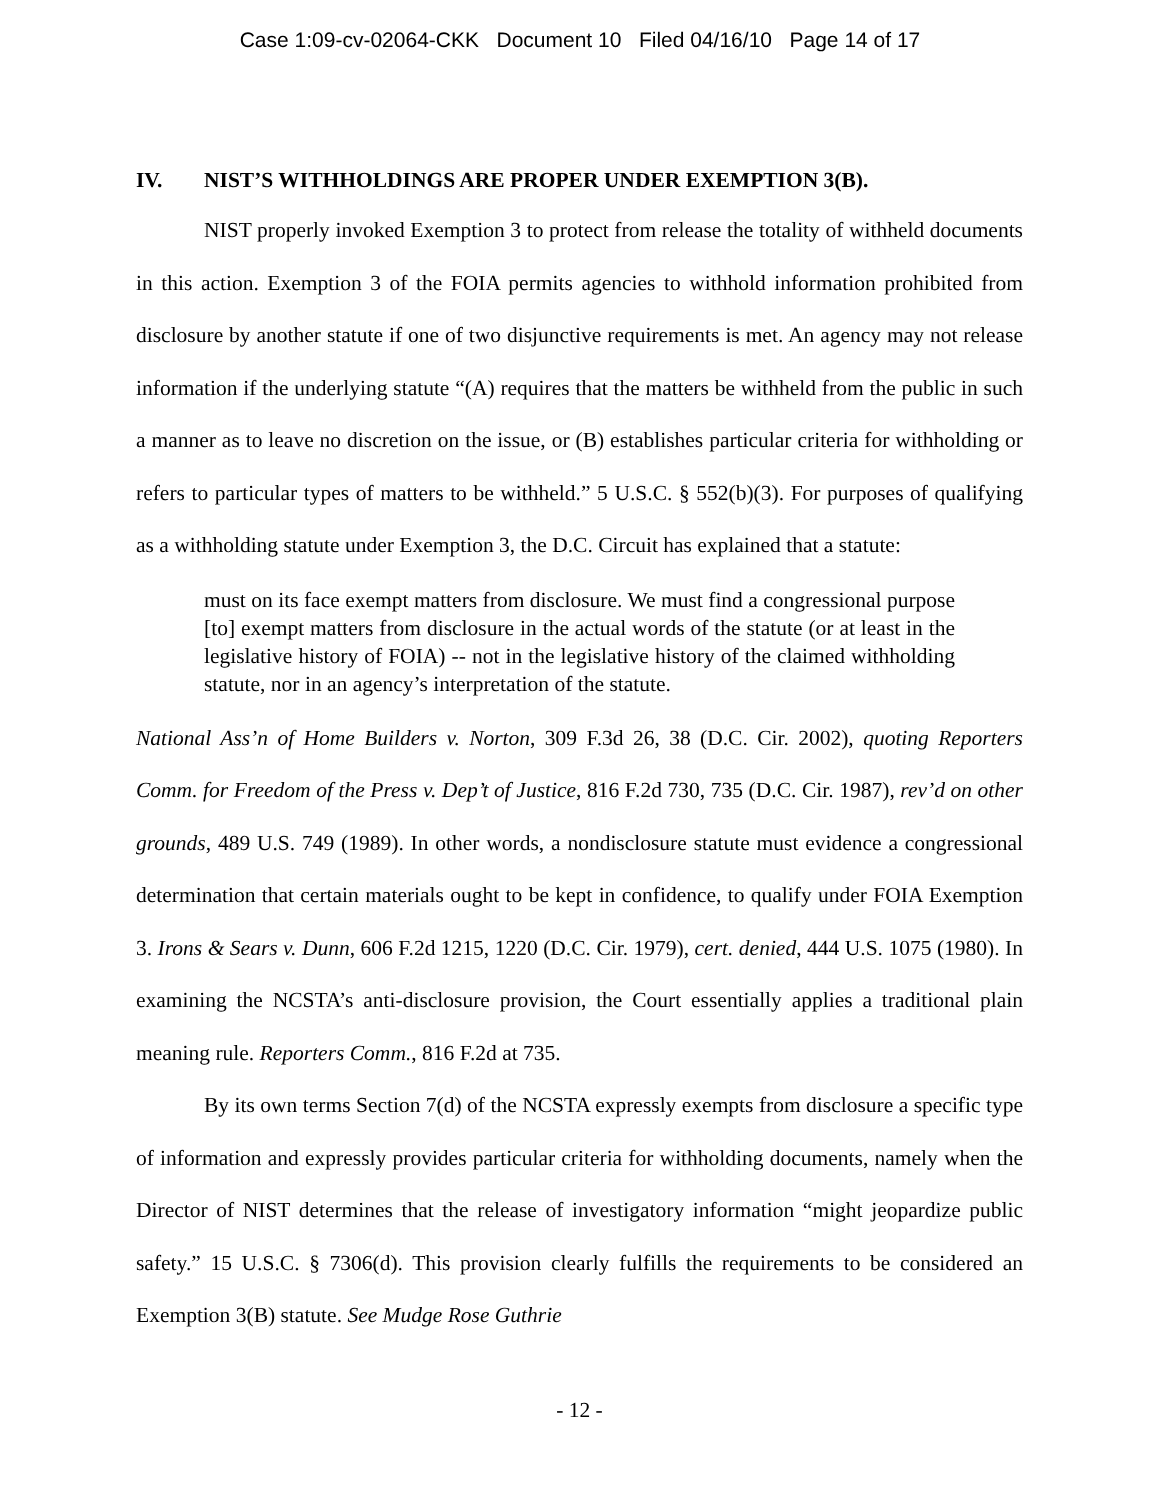Case 1:09-cv-02064-CKK Document 10 Filed 04/16/10 Page 14 of 17
IV. NIST’S WITHHOLDINGS ARE PROPER UNDER EXEMPTION 3(B).
NIST properly invoked Exemption 3 to protect from release the totality of withheld documents in this action. Exemption 3 of the FOIA permits agencies to withhold information prohibited from disclosure by another statute if one of two disjunctive requirements is met. An agency may not release information if the underlying statute “(A) requires that the matters be withheld from the public in such a manner as to leave no discretion on the issue, or (B) establishes particular criteria for withholding or refers to particular types of matters to be withheld.” 5 U.S.C. § 552(b)(3). For purposes of qualifying as a withholding statute under Exemption 3, the D.C. Circuit has explained that a statute:
must on its face exempt matters from disclosure. We must find a congressional purpose [to] exempt matters from disclosure in the actual words of the statute (or at least in the legislative history of FOIA) -- not in the legislative history of the claimed withholding statute, nor in an agency’s interpretation of the statute.
National Ass’n of Home Builders v. Norton, 309 F.3d 26, 38 (D.C. Cir. 2002), quoting Reporters Comm. for Freedom of the Press v. Dep’t of Justice, 816 F.2d 730, 735 (D.C. Cir. 1987), rev’d on other grounds, 489 U.S. 749 (1989). In other words, a nondisclosure statute must evidence a congressional determination that certain materials ought to be kept in confidence, to qualify under FOIA Exemption 3. Irons & Sears v. Dunn, 606 F.2d 1215, 1220 (D.C. Cir. 1979), cert. denied, 444 U.S. 1075 (1980). In examining the NCSTA’s anti-disclosure provision, the Court essentially applies a traditional plain meaning rule. Reporters Comm., 816 F.2d at 735.
By its own terms Section 7(d) of the NCSTA expressly exempts from disclosure a specific type of information and expressly provides particular criteria for withholding documents, namely when the Director of NIST determines that the release of investigatory information “might jeopardize public safety.” 15 U.S.C. § 7306(d). This provision clearly fulfills the requirements to be considered an Exemption 3(B) statute. See Mudge Rose Guthrie
- 12 -